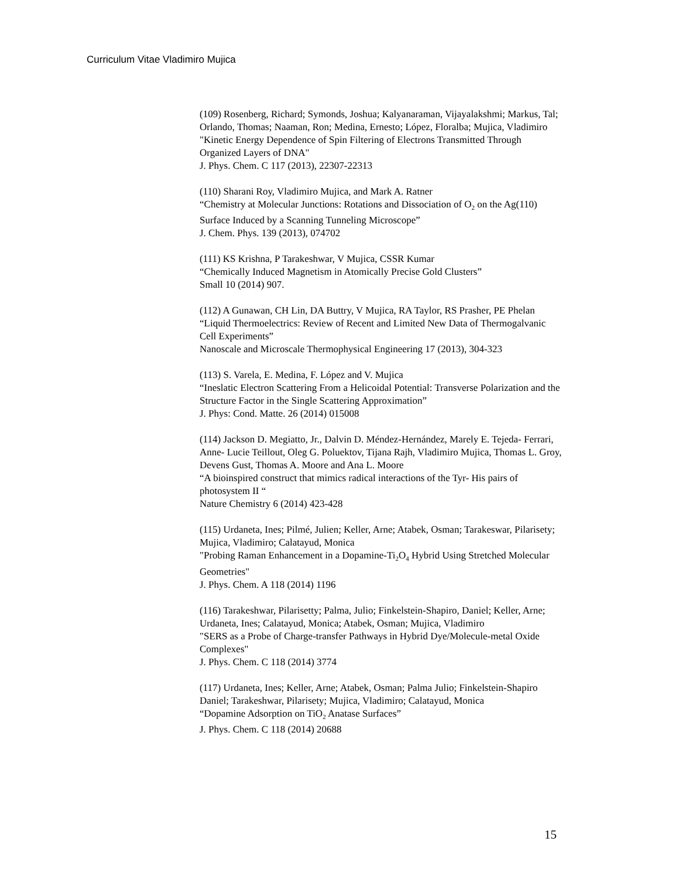Curriculum Vitae Vladimiro Mujica
(109) Rosenberg, Richard; Symonds, Joshua; Kalyanaraman, Vijayalakshmi; Markus, Tal; Orlando, Thomas; Naaman, Ron; Medina, Ernesto; López, Floralba; Mujica, Vladimiro
"Kinetic Energy Dependence of Spin Filtering of Electrons Transmitted Through Organized Layers of DNA"
J. Phys. Chem. C 117 (2013), 22307-22313
(110) Sharani Roy, Vladimiro Mujica, and Mark A. Ratner
“Chemistry at Molecular Junctions: Rotations and Dissociation of O<sub>2</sub> on the Ag(110) Surface Induced by a Scanning Tunneling Microscope”
J. Chem. Phys. 139 (2013), 074702
(111) KS Krishna, P Tarakeshwar, V Mujica, CSSR Kumar
“Chemically Induced Magnetism in Atomically Precise Gold Clusters”
Small 10 (2014) 907.
(112) A Gunawan, CH Lin, DA Buttry, V Mujica, RA Taylor, RS Prasher, PE Phelan
“Liquid Thermoelectrics: Review of Recent and Limited New Data of Thermogalvanic Cell Experiments”
Nanoscale and Microscale Thermophysical Engineering 17 (2013), 304-323
(113) S. Varela, E. Medina, F. López and V. Mujica
“Ineslatic Electron Scattering From a Helicoidal Potential: Transverse Polarization and the Structure Factor in the Single Scattering Approximation”
J. Phys: Cond. Matte. 26 (2014) 015008
(114) Jackson D. Megiatto, Jr., Dalvin D. Méndez-Hernández, Marely E. Tejeda- Ferrari, Anne- Lucie Teillout, Oleg G. Poluektov, Tijana Rajh, Vladimiro Mujica, Thomas L. Groy, Devens Gust, Thomas A. Moore and Ana L. Moore
“A bioinspired construct that mimics radical interactions of the Tyr- His pairs of photosystem II “
Nature Chemistry 6 (2014) 423-428
(115) Urdaneta, Ines; Pilmé, Julien; Keller, Arne; Atabek, Osman; Tarakeswar, Pilarisety; Mujica, Vladimiro; Calatayud, Monica
"Probing Raman Enhancement in a Dopamine-Ti<sub>2</sub>O<sub>4</sub> Hybrid Using Stretched Molecular Geometries"
J. Phys. Chem. A 118 (2014) 1196
(116) Tarakeshwar, Pilarisetty; Palma, Julio; Finkelstein-Shapiro, Daniel; Keller, Arne; Urdaneta, Ines; Calatayud, Monica; Atabek, Osman; Mujica, Vladimiro
"SERS as a Probe of Charge-transfer Pathways in Hybrid Dye/Molecule-metal Oxide Complexes"
J. Phys. Chem. C 118 (2014) 3774
(117) Urdaneta, Ines; Keller, Arne; Atabek, Osman; Palma Julio; Finkelstein-Shapiro Daniel; Tarakeshwar, Pilarisety; Mujica, Vladimiro; Calatayud, Monica
“Dopamine Adsorption on TiO<sub>2</sub> Anatase Surfaces”
J. Phys. Chem. C 118 (2014) 20688
15